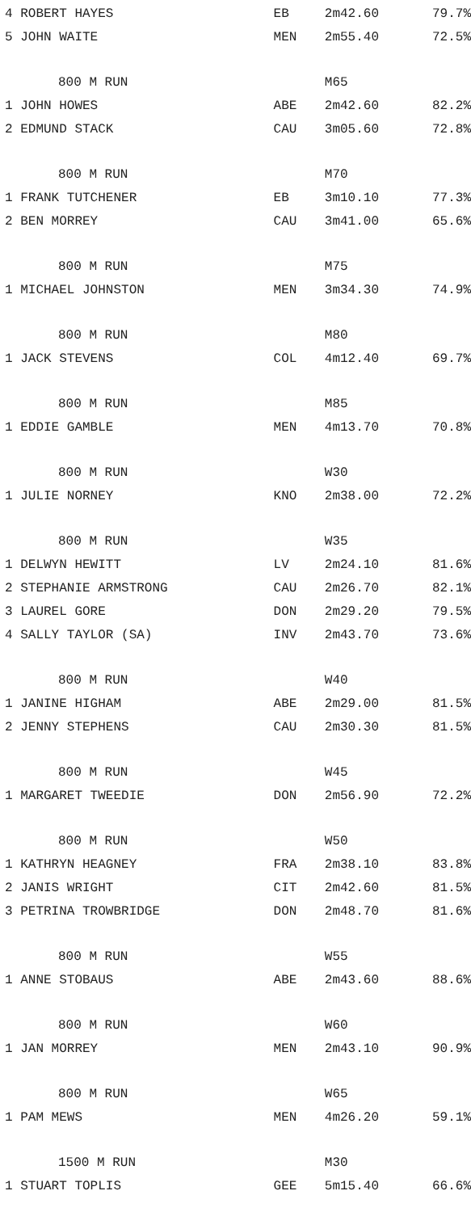| 4 ROBERT HAYES | EB | 2m42.60 | 79.7% |
| 5 JOHN WAITE | MEN | 2m55.40 | 72.5% |
| 800 M RUN | | M65 | |
| 1 JOHN HOWES | ABE | 2m42.60 | 82.2% |
| 2 EDMUND STACK | CAU | 3m05.60 | 72.8% |
| 800 M RUN | | M70 | |
| 1 FRANK TUTCHENER | EB | 3m10.10 | 77.3% |
| 2 BEN MORREY | CAU | 3m41.00 | 65.6% |
| 800 M RUN | | M75 | |
| 1 MICHAEL JOHNSTON | MEN | 3m34.30 | 74.9% |
| 800 M RUN | | M80 | |
| 1 JACK STEVENS | COL | 4m12.40 | 69.7% |
| 800 M RUN | | M85 | |
| 1 EDDIE GAMBLE | MEN | 4m13.70 | 70.8% |
| 800 M RUN | | W30 | |
| 1 JULIE NORNEY | KNO | 2m38.00 | 72.2% |
| 800 M RUN | | W35 | |
| 1 DELWYN HEWITT | LV | 2m24.10 | 81.6% |
| 2 STEPHANIE ARMSTRONG | CAU | 2m26.70 | 82.1% |
| 3 LAUREL GORE | DON | 2m29.20 | 79.5% |
| 4 SALLY TAYLOR (SA) | INV | 2m43.70 | 73.6% |
| 800 M RUN | | W40 | |
| 1 JANINE HIGHAM | ABE | 2m29.00 | 81.5% |
| 2 JENNY STEPHENS | CAU | 2m30.30 | 81.5% |
| 800 M RUN | | W45 | |
| 1 MARGARET TWEEDIE | DON | 2m56.90 | 72.2% |
| 800 M RUN | | W50 | |
| 1 KATHRYN HEAGNEY | FRA | 2m38.10 | 83.8% |
| 2 JANIS WRIGHT | CIT | 2m42.60 | 81.5% |
| 3 PETRINA TROWBRIDGE | DON | 2m48.70 | 81.6% |
| 800 M RUN | | W55 | |
| 1 ANNE STOBAUS | ABE | 2m43.60 | 88.6% |
| 800 M RUN | | W60 | |
| 1 JAN MORREY | MEN | 2m43.10 | 90.9% |
| 800 M RUN | | W65 | |
| 1 PAM MEWS | MEN | 4m26.20 | 59.1% |
| 1500 M RUN | | M30 | |
| 1 STUART TOPLIS | GEE | 5m15.40 | 66.6% |